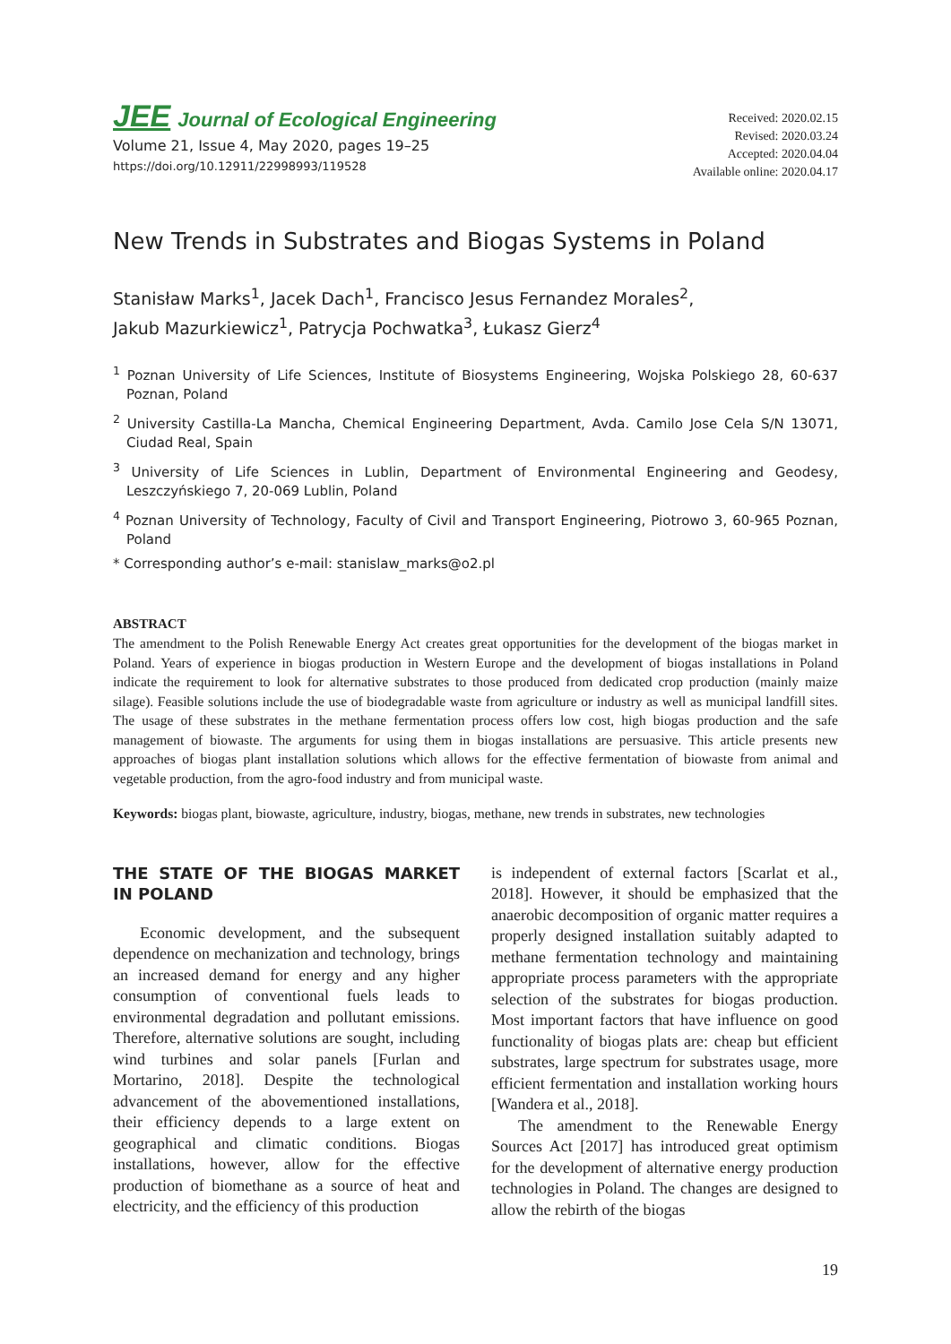JEE Journal of Ecological Engineering
Volume 21, Issue 4, May 2020, pages 19–25
https://doi.org/10.12911/22998993/119528
Received: 2020.02.15
Revised: 2020.03.24
Accepted: 2020.04.04
Available online: 2020.04.17
New Trends in Substrates and Biogas Systems in Poland
Stanisław Marks<sup>1</sup>, Jacek Dach<sup>1</sup>, Francisco Jesus Fernandez Morales<sup>2</sup>,
Jakub Mazurkiewicz<sup>1</sup>, Patrycja Pochwatka<sup>3</sup>, Łukasz Gierz<sup>4</sup>
<sup>1</sup> Poznan University of Life Sciences, Institute of Biosystems Engineering, Wojska Polskiego 28, 60-637 Poznan, Poland
<sup>2</sup> University Castilla-La Mancha, Chemical Engineering Department, Avda. Camilo Jose Cela S/N 13071, Ciudad Real, Spain
<sup>3</sup> University of Life Sciences in Lublin, Department of Environmental Engineering and Geodesy, Leszczyńskiego 7, 20-069 Lublin, Poland
<sup>4</sup> Poznan University of Technology, Faculty of Civil and Transport Engineering, Piotrowo 3, 60-965 Poznan, Poland
* Corresponding author’s e-mail: stanislaw_marks@o2.pl
ABSTRACT
The amendment to the Polish Renewable Energy Act creates great opportunities for the development of the biogas market in Poland. Years of experience in biogas production in Western Europe and the development of biogas installations in Poland indicate the requirement to look for alternative substrates to those produced from dedicated crop production (mainly maize silage). Feasible solutions include the use of biodegradable waste from agriculture or industry as well as municipal landfill sites. The usage of these substrates in the methane fermentation process offers low cost, high biogas production and the safe management of biowaste. The arguments for using them in biogas installations are persuasive. This article presents new approaches of biogas plant installation solutions which allows for the effective fermentation of biowaste from animal and vegetable production, from the agro-food industry and from municipal waste.
Keywords: biogas plant, biowaste, agriculture, industry, biogas, methane, new trends in substrates, new technologies
THE STATE OF THE BIOGAS MARKET IN POLAND
Economic development, and the subsequent dependence on mechanization and technology, brings an increased demand for energy and any higher consumption of conventional fuels leads to environmental degradation and pollutant emissions. Therefore, alternative solutions are sought, including wind turbines and solar panels [Furlan and Mortarino, 2018]. Despite the technological advancement of the abovementioned installations, their efficiency depends to a large extent on geographical and climatic conditions. Biogas installations, however, allow for the effective production of biomethane as a source of heat and electricity, and the efficiency of this production
is independent of external factors [Scarlat et al., 2018]. However, it should be emphasized that the anaerobic decomposition of organic matter requires a properly designed installation suitably adapted to methane fermentation technology and maintaining appropriate process parameters with the appropriate selection of the substrates for biogas production. Most important factors that have influence on good functionality of biogas plats are: cheap but efficient substrates, large spectrum for substrates usage, more efficient fermentation and installation working hours [Wandera et al., 2018].
The amendment to the Renewable Energy Sources Act [2017] has introduced great optimism for the development of alternative energy production technologies in Poland. The changes are designed to allow the rebirth of the biogas
19